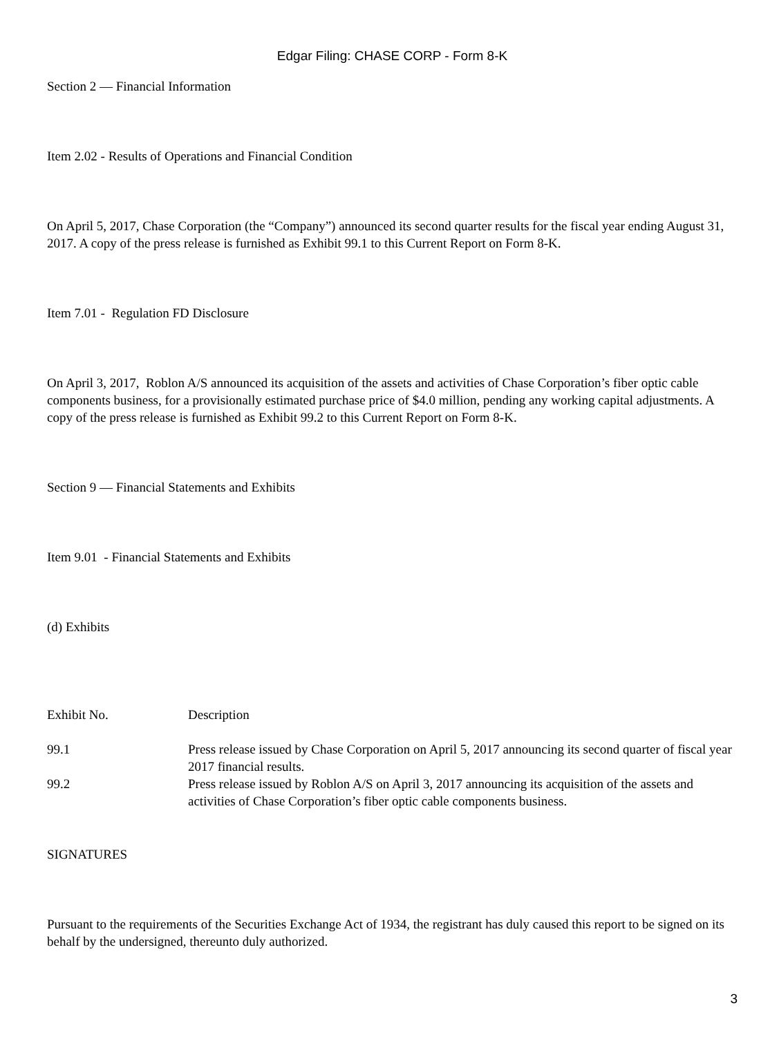Edgar Filing: CHASE CORP - Form 8-K
Section 2 — Financial Information
Item 2.02 - Results of Operations and Financial Condition
On April 5, 2017, Chase Corporation (the “Company”) announced its second quarter results for the fiscal year ending August 31, 2017. A copy of the press release is furnished as Exhibit 99.1 to this Current Report on Form 8-K.
Item 7.01 - Regulation FD Disclosure
On April 3, 2017, Roblon A/S announced its acquisition of the assets and activities of Chase Corporation’s fiber optic cable components business, for a provisionally estimated purchase price of $4.0 million, pending any working capital adjustments. A copy of the press release is furnished as Exhibit 99.2 to this Current Report on Form 8-K.
Section 9 — Financial Statements and Exhibits
Item 9.01 - Financial Statements and Exhibits
(d) Exhibits
| Exhibit No. | Description |
| --- | --- |
| 99.1 | Press release issued by Chase Corporation on April 5, 2017 announcing its second quarter of fiscal year 2017 financial results. |
| 99.2 | Press release issued by Roblon A/S on April 3, 2017 announcing its acquisition of the assets and activities of Chase Corporation’s fiber optic cable components business. |
SIGNATURES
Pursuant to the requirements of the Securities Exchange Act of 1934, the registrant has duly caused this report to be signed on its behalf by the undersigned, thereunto duly authorized.
3